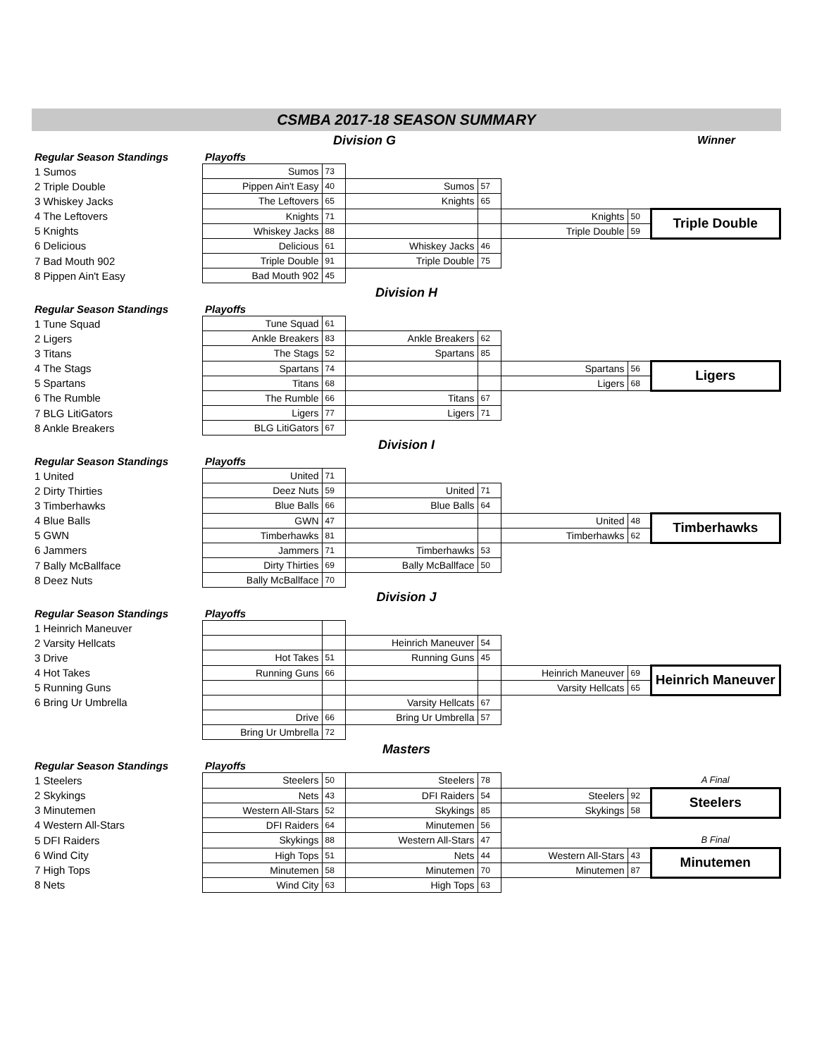CSMBA 2017-18 SEASON SUMMARY
Division G Winner
| Regular Season Standings | Playoffs | | | | | | |
| 1 Sumos | Sumos | 73 | | | | | |
| 2 Triple Double | Pippen Ain't Easy | 40 | Sumos | 57 | | | |
| 3 Whiskey Jacks | The Leftovers | 65 | Knights | 65 | | | |
| 4 The Leftovers | Knights | 71 | | | Knights | 50 | Triple Double |
| 5 Knights | Whiskey Jacks | 88 | | | Triple Double | 59 | |
| 6 Delicious | Delicious | 61 | Whiskey Jacks | 46 | | | |
| 7 Bad Mouth 902 | Triple Double | 91 | Triple Double | 75 | | | |
| 8 Pippen Ain't Easy | Bad Mouth 902 | 45 | | | | | |
Division H
| Regular Season Standings | Playoffs | | | | | | |
| 1 Tune Squad | Tune Squad | 61 | | | | | |
| 2 Ligers | Ankle Breakers | 83 | Ankle Breakers | 62 | | | |
| 3 Titans | The Stags | 52 | Spartans | 85 | | | |
| 4 The Stags | Spartans | 74 | | | Spartans | 56 | Ligers |
| 5 Spartans | Titans | 68 | | | Ligers | 68 | |
| 6 The Rumble | The Rumble | 66 | Titans | 67 | | | |
| 7 BLG LitiGators | Ligers | 77 | Ligers | 71 | | | |
| 8 Ankle Breakers | BLG LitiGators | 67 | | | | | |
Division I
| Regular Season Standings | Playoffs | | | | | | |
| 1 United | United | 71 | | | | | |
| 2 Dirty Thirties | Deez Nuts | 59 | United | 71 | | | |
| 3 Timberhawks | Blue Balls | 66 | Blue Balls | 64 | | | |
| 4 Blue Balls | GWN | 47 | | | United | 48 | Timberhawks |
| 5 GWN | Timberhawks | 81 | | | Timberhawks | 62 | |
| 6 Jammers | Jammers | 71 | Timberhawks | 53 | | | |
| 7 Bally McBallface | Dirty Thirties | 69 | Bally McBallface | 50 | | | |
| 8 Deez Nuts | Bally McBallface | 70 | | | | | |
Division J
| Regular Season Standings | Playoffs | | | | | | |
| 1 Heinrich Maneuver | | | | | | | |
| 2 Varsity Hellcats | | | Heinrich Maneuver | 54 | | | |
| 3 Drive | Hot Takes | 51 | Running Guns | 45 | | | |
| 4 Hot Takes | Running Guns | 66 | | | Heinrich Maneuver | 69 | Heinrich Maneuver |
| 5 Running Guns | | | | | Varsity Hellcats | 65 | |
| 6 Bring Ur Umbrella | | | Varsity Hellcats | 67 | | | |
| | Drive | 66 | Bring Ur Umbrella | 57 | | | |
| | Bring Ur Umbrella | 72 | | | | | |
Masters
| Regular Season Standings | Playoffs | | | | | | |
| 1 Steelers | Steelers | 50 | Steelers | 78 | | | A Final |
| 2 Skykings | Nets | 43 | DFI Raiders | 54 | Steelers | 92 | Steelers |
| 3 Minutemen | Western All-Stars | 52 | Skykings | 85 | Skykings | 58 | |
| 4 Western All-Stars | DFI Raiders | 64 | Minutemen | 56 | | | |
| 5 DFI Raiders | Skykings | 88 | Western All-Stars | 47 | | | B Final |
| 6 Wind City | High Tops | 51 | Nets | 44 | Western All-Stars | 43 | Minutemen |
| 7 High Tops | Minutemen | 58 | Minutemen | 70 | Minutemen | 87 | |
| 8 Nets | Wind City | 63 | High Tops | 63 | | | |